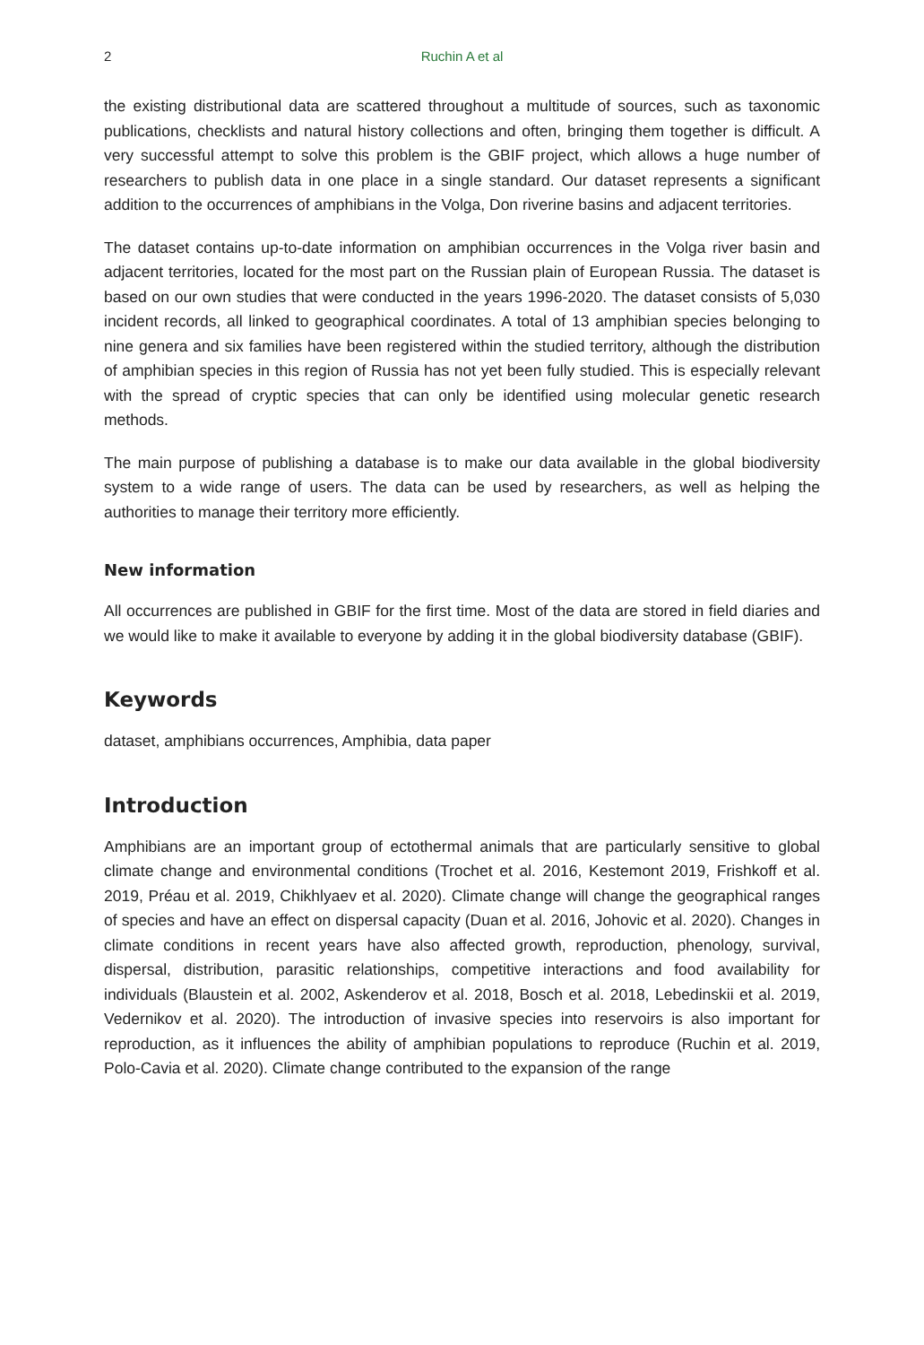2 Ruchin A et al
the existing distributional data are scattered throughout a multitude of sources, such as taxonomic publications, checklists and natural history collections and often, bringing them together is difficult. A very successful attempt to solve this problem is the GBIF project, which allows a huge number of researchers to publish data in one place in a single standard. Our dataset represents a significant addition to the occurrences of amphibians in the Volga, Don riverine basins and adjacent territories.
The dataset contains up-to-date information on amphibian occurrences in the Volga river basin and adjacent territories, located for the most part on the Russian plain of European Russia. The dataset is based on our own studies that were conducted in the years 1996-2020. The dataset consists of 5,030 incident records, all linked to geographical coordinates. A total of 13 amphibian species belonging to nine genera and six families have been registered within the studied territory, although the distribution of amphibian species in this region of Russia has not yet been fully studied. This is especially relevant with the spread of cryptic species that can only be identified using molecular genetic research methods.
The main purpose of publishing a database is to make our data available in the global biodiversity system to a wide range of users. The data can be used by researchers, as well as helping the authorities to manage their territory more efficiently.
New information
All occurrences are published in GBIF for the first time. Most of the data are stored in field diaries and we would like to make it available to everyone by adding it in the global biodiversity database (GBIF).
Keywords
dataset, amphibians occurrences, Amphibia, data paper
Introduction
Amphibians are an important group of ectothermal animals that are particularly sensitive to global climate change and environmental conditions (Trochet et al. 2016, Kestemont 2019, Frishkoff et al. 2019, Préau et al. 2019, Chikhlyaev et al. 2020). Climate change will change the geographical ranges of species and have an effect on dispersal capacity (Duan et al. 2016, Johovic et al. 2020). Changes in climate conditions in recent years have also affected growth, reproduction, phenology, survival, dispersal, distribution, parasitic relationships, competitive interactions and food availability for individuals (Blaustein et al. 2002, Askenderov et al. 2018, Bosch et al. 2018, Lebedinskii et al. 2019, Vedernikov et al. 2020). The introduction of invasive species into reservoirs is also important for reproduction, as it influences the ability of amphibian populations to reproduce (Ruchin et al. 2019, Polo-Cavia et al. 2020). Climate change contributed to the expansion of the range